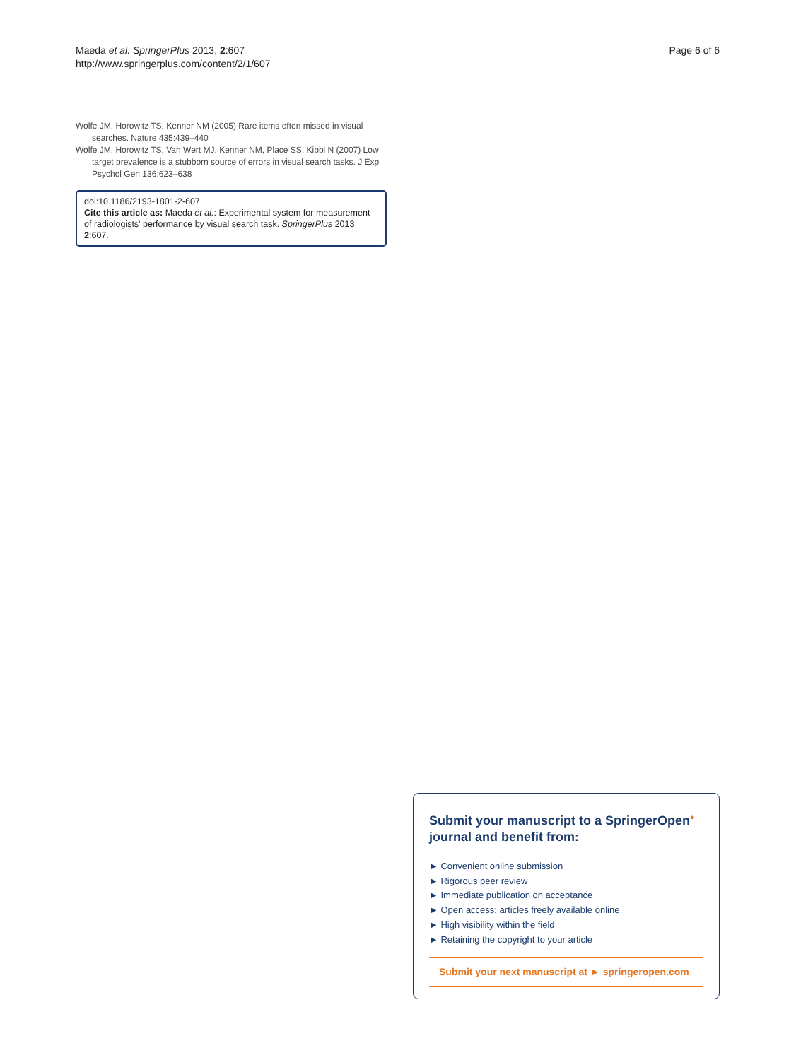Maeda et al. SpringerPlus 2013, 2:607
http://www.springerplus.com/content/2/1/607
Page 6 of 6
Wolfe JM, Horowitz TS, Kenner NM (2005) Rare items often missed in visual searches. Nature 435:439–440
Wolfe JM, Horowitz TS, Van Wert MJ, Kenner NM, Place SS, Kibbi N (2007) Low target prevalence is a stubborn source of errors in visual search tasks. J Exp Psychol Gen 136:623–638
doi:10.1186/2193-1801-2-607
Cite this article as: Maeda et al.: Experimental system for measurement of radiologists' performance by visual search task. SpringerPlus 2013 2:607.
Submit your manuscript to a SpringerOpen<sup>●</sup> journal and benefit from:
► Convenient online submission
► Rigorous peer review
► Immediate publication on acceptance
► Open access: articles freely available online
► High visibility within the field
► Retaining the copyright to your article
Submit your next manuscript at ► springeropen.com